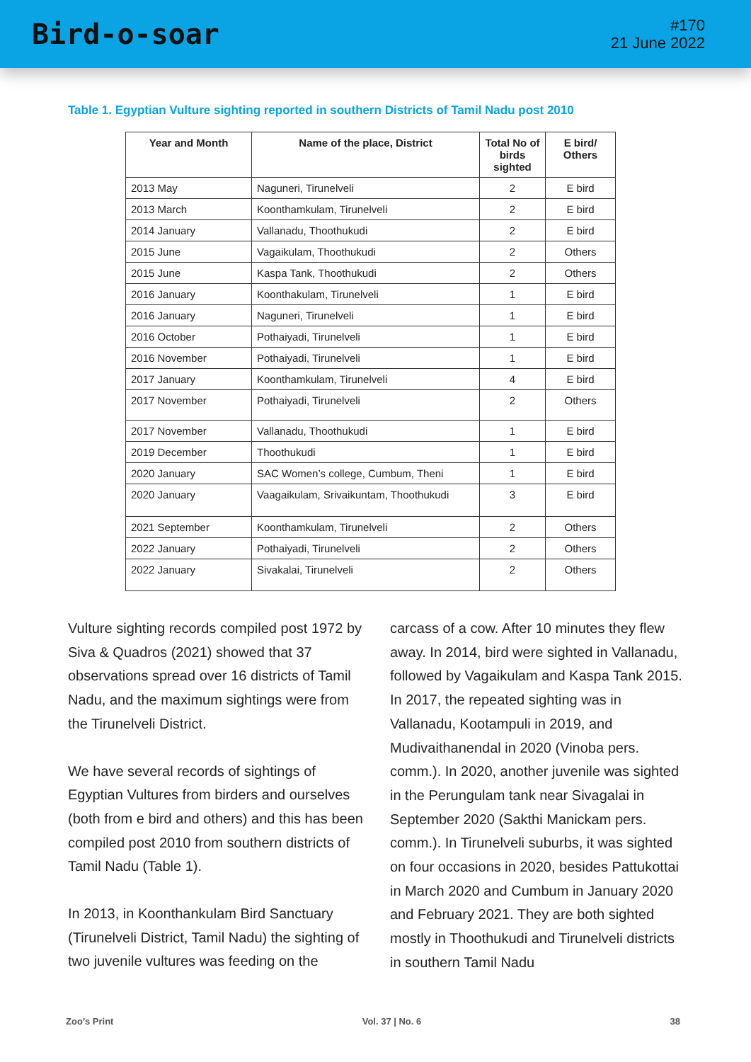Bird-o-soar
#170
21 June 2022
Table 1. Egyptian Vulture sighting reported in southern Districts of Tamil Nadu post 2010
| Year and Month | Name of the place, District | Total No of birds sighted | E bird/ Others |
| --- | --- | --- | --- |
| 2013 May | Naguneri, Tirunelveli | 2 | E bird |
| 2013 March | Koonthamkulam, Tirunelveli | 2 | E bird |
| 2014 January | Vallanadu, Thoothukudi | 2 | E bird |
| 2015 June | Vagaikulam, Thoothukudi | 2 | Others |
| 2015 June | Kaspa Tank, Thoothukudi | 2 | Others |
| 2016 January | Koonthakulam, Tirunelveli | 1 | E bird |
| 2016 January | Naguneri, Tirunelveli | 1 | E bird |
| 2016 October | Pothaiyadi, Tirunelveli | 1 | E bird |
| 2016 November | Pothaiyadi, Tirunelveli | 1 | E bird |
| 2017 January | Koonthamkulam, Tirunelveli | 4 | E bird |
| 2017 November | Pothaiyadi, Tirunelveli | 2 | Others |
| 2017 November | Vallanadu, Thoothukudi | 1 | E bird |
| 2019 December | Thoothukudi | 1 | E bird |
| 2020 January | SAC Women’s college, Cumbum, Theni | 1 | E bird |
| 2020 January | Vaagaikulam, Srivaikuntam, Thoothukudi | 3 | E bird |
| 2021 September | Koonthamkulam, Tirunelveli | 2 | Others |
| 2022 January | Pothaiyadi, Tirunelveli | 2 | Others |
| 2022 January | Sivakalai, Tirunelveli | 2 | Others |
Vulture sighting records compiled post 1972 by Siva & Quadros (2021) showed that 37 observations spread over 16 districts of Tamil Nadu, and the maximum sightings were from the Tirunelveli District.
We have several records of sightings of Egyptian Vultures from birders and ourselves (both from e bird and others) and this has been compiled post 2010 from southern districts of Tamil Nadu (Table 1).
In 2013, in Koonthankulam Bird Sanctuary (Tirunelveli District, Tamil Nadu) the sighting of two juvenile vultures was feeding on the
carcass of a cow. After 10 minutes they flew away. In 2014, bird were sighted in Vallanadu, followed by Vagaikulam and Kaspa Tank 2015. In 2017, the repeated sighting was in Vallanadu, Kootampuli in 2019, and Mudivaithanendal in 2020 (Vinoba pers. comm.). In 2020, another juvenile was sighted in the Perungulam tank near Sivagalai in September 2020 (Sakthi Manickam pers. comm.). In Tirunelveli suburbs, it was sighted on four occasions in 2020, besides Pattukottai in March 2020 and Cumbum in January 2020 and February 2021. They are both sighted mostly in Thoothukudi and Tirunelveli districts in southern Tamil Nadu
Zoo’s Print Vol. 37 | No. 6 38